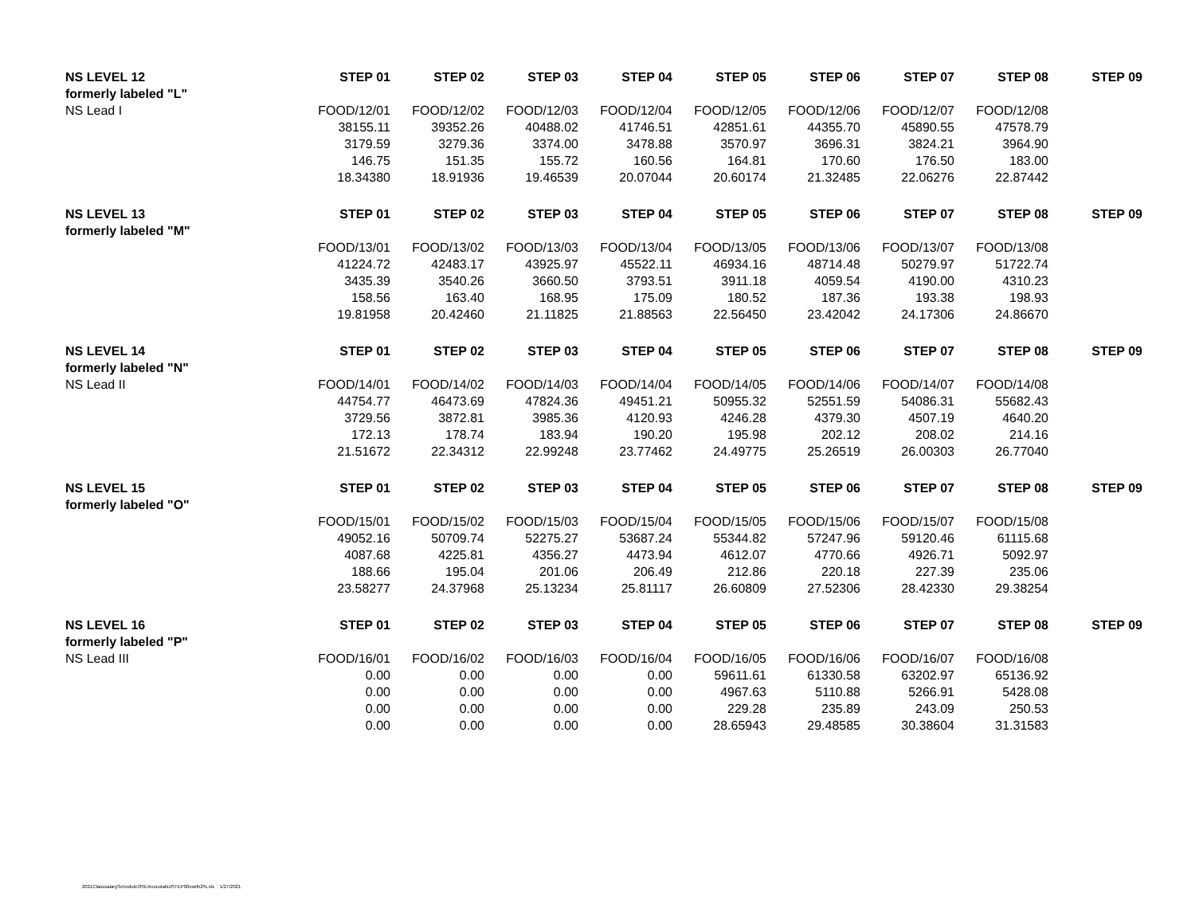| NS LEVEL 12 | STEP 01 | STEP 02 | STEP 03 | STEP 04 | STEP 05 | STEP 06 | STEP 07 | STEP 08 | STEP 09 |
| --- | --- | --- | --- | --- | --- | --- | --- | --- | --- |
| formerly labeled "L" | | | | | | | | | |
| NS Lead I | FOOD/12/01 | FOOD/12/02 | FOOD/12/03 | FOOD/12/04 | FOOD/12/05 | FOOD/12/06 | FOOD/12/07 | FOOD/12/08 | |
| | 38155.11 | 39352.26 | 40488.02 | 41746.51 | 42851.61 | 44355.70 | 45890.55 | 47578.79 | |
| | 3179.59 | 3279.36 | 3374.00 | 3478.88 | 3570.97 | 3696.31 | 3824.21 | 3964.90 | |
| | 146.75 | 151.35 | 155.72 | 160.56 | 164.81 | 170.60 | 176.50 | 183.00 | |
| | 18.34380 | 18.91936 | 19.46539 | 20.07044 | 20.60174 | 21.32485 | 22.06276 | 22.87442 | |
| NS LEVEL 13 | STEP 01 | STEP 02 | STEP 03 | STEP 04 | STEP 05 | STEP 06 | STEP 07 | STEP 08 | STEP 09 |
| formerly labeled "M" | | | | | | | | | |
| | FOOD/13/01 | FOOD/13/02 | FOOD/13/03 | FOOD/13/04 | FOOD/13/05 | FOOD/13/06 | FOOD/13/07 | FOOD/13/08 | |
| | 41224.72 | 42483.17 | 43925.97 | 45522.11 | 46934.16 | 48714.48 | 50279.97 | 51722.74 | |
| | 3435.39 | 3540.26 | 3660.50 | 3793.51 | 3911.18 | 4059.54 | 4190.00 | 4310.23 | |
| | 158.56 | 163.40 | 168.95 | 175.09 | 180.52 | 187.36 | 193.38 | 198.93 | |
| | 19.81958 | 20.42460 | 21.11825 | 21.88563 | 22.56450 | 23.42042 | 24.17306 | 24.86670 | |
| NS LEVEL 14 | STEP 01 | STEP 02 | STEP 03 | STEP 04 | STEP 05 | STEP 06 | STEP 07 | STEP 08 | STEP 09 |
| formerly labeled "N" | | | | | | | | | |
| NS Lead II | FOOD/14/01 | FOOD/14/02 | FOOD/14/03 | FOOD/14/04 | FOOD/14/05 | FOOD/14/06 | FOOD/14/07 | FOOD/14/08 | |
| | 44754.77 | 46473.69 | 47824.36 | 49451.21 | 50955.32 | 52551.59 | 54086.31 | 55682.43 | |
| | 3729.56 | 3872.81 | 3985.36 | 4120.93 | 4246.28 | 4379.30 | 4507.19 | 4640.20 | |
| | 172.13 | 178.74 | 183.94 | 190.20 | 195.98 | 202.12 | 208.02 | 214.16 | |
| | 21.51672 | 22.34312 | 22.99248 | 23.77462 | 24.49775 | 25.26519 | 26.00303 | 26.77040 | |
| NS LEVEL 15 | STEP 01 | STEP 02 | STEP 03 | STEP 04 | STEP 05 | STEP 06 | STEP 07 | STEP 08 | STEP 09 |
| formerly labeled "O" | | | | | | | | | |
| | FOOD/15/01 | FOOD/15/02 | FOOD/15/03 | FOOD/15/04 | FOOD/15/05 | FOOD/15/06 | FOOD/15/07 | FOOD/15/08 | |
| | 49052.16 | 50709.74 | 52275.27 | 53687.24 | 55344.82 | 57247.96 | 59120.46 | 61115.68 | |
| | 4087.68 | 4225.81 | 4356.27 | 4473.94 | 4612.07 | 4770.66 | 4926.71 | 5092.97 | |
| | 188.66 | 195.04 | 201.06 | 206.49 | 212.86 | 220.18 | 227.39 | 235.06 | |
| | 23.58277 | 24.37968 | 25.13234 | 25.81117 | 26.60809 | 27.52306 | 28.42330 | 29.38254 | |
| NS LEVEL 16 | STEP 01 | STEP 02 | STEP 03 | STEP 04 | STEP 05 | STEP 06 | STEP 07 | STEP 08 | STEP 09 |
| formerly labeled "P" | | | | | | | | | |
| NS Lead III | FOOD/16/01 | FOOD/16/02 | FOOD/16/03 | FOOD/16/04 | FOOD/16/05 | FOOD/16/06 | FOOD/16/07 | FOOD/16/08 | |
| | 0.00 | 0.00 | 0.00 | 0.00 | 59611.61 | 61330.58 | 63202.97 | 65136.92 | |
| | 0.00 | 0.00 | 0.00 | 0.00 | 4967.63 | 5110.88 | 5266.91 | 5428.08 | |
| | 0.00 | 0.00 | 0.00 | 0.00 | 229.28 | 235.89 | 243.09 | 250.53 | |
| | 0.00 | 0.00 | 0.00 | 0.00 | 28.65943 | 29.48585 | 30.38604 | 31.31583 | |
2021ClasssalaryScheduleOSEAnocolabutSTEP00ewith2%.xls 1/27/2021